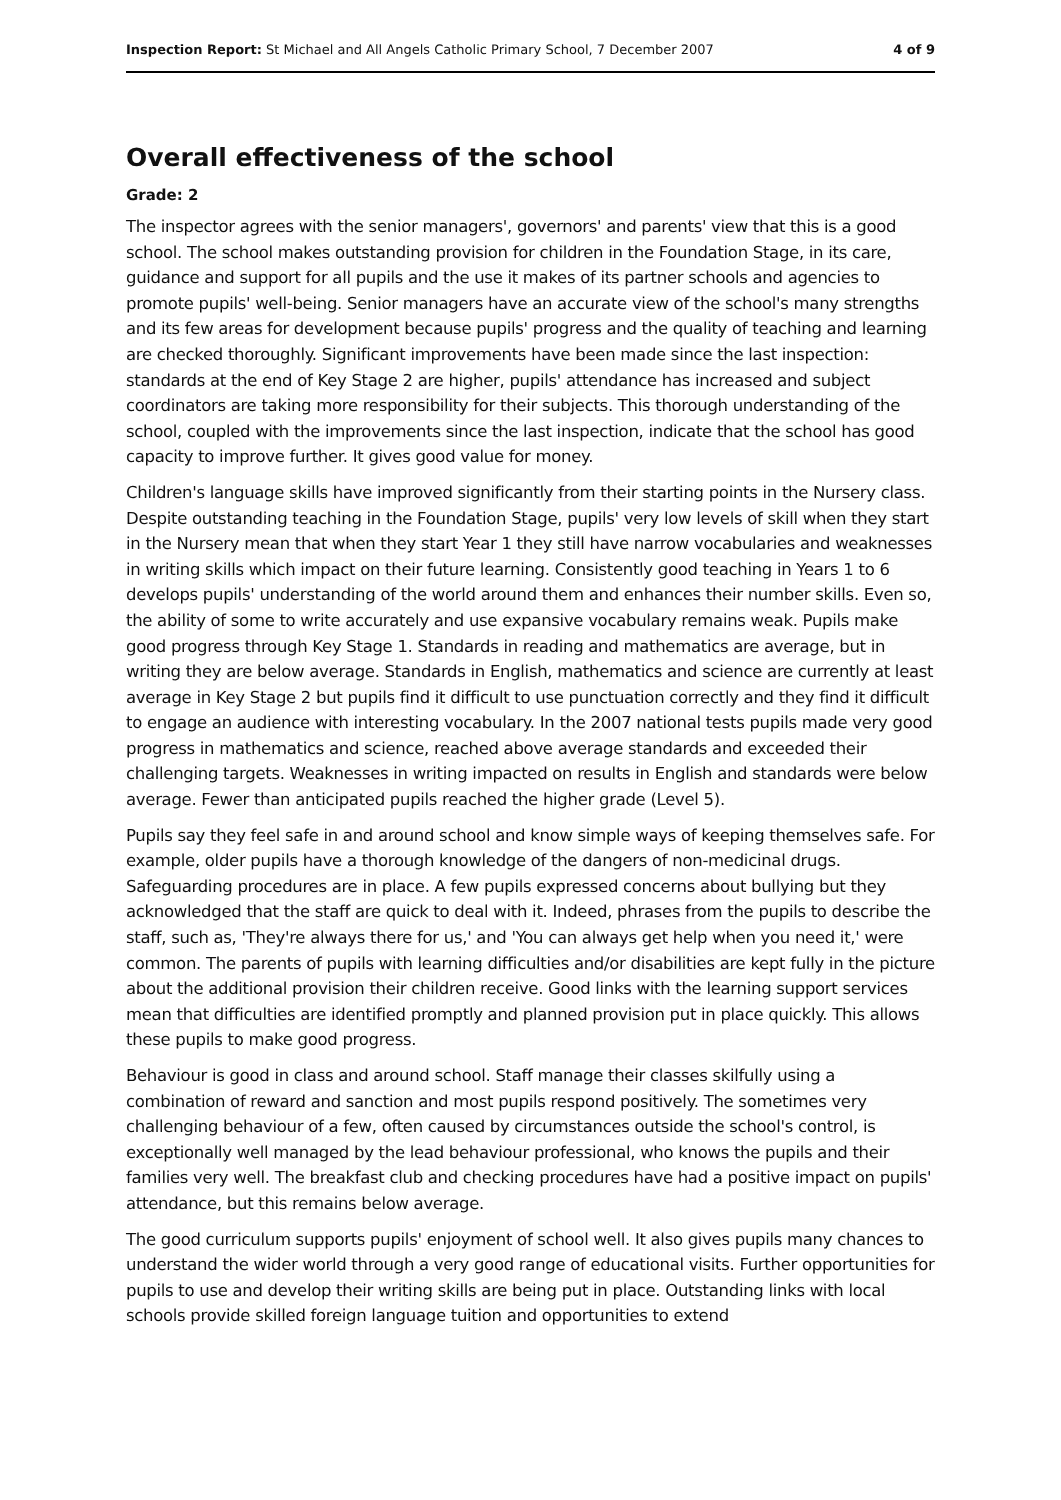Inspection Report: St Michael and All Angels Catholic Primary School, 7 December 2007 4 of 9
Overall effectiveness of the school
Grade: 2
The inspector agrees with the senior managers', governors' and parents' view that this is a good school. The school makes outstanding provision for children in the Foundation Stage, in its care, guidance and support for all pupils and the use it makes of its partner schools and agencies to promote pupils' well-being. Senior managers have an accurate view of the school's many strengths and its few areas for development because pupils' progress and the quality of teaching and learning are checked thoroughly. Significant improvements have been made since the last inspection: standards at the end of Key Stage 2 are higher, pupils' attendance has increased and subject coordinators are taking more responsibility for their subjects. This thorough understanding of the school, coupled with the improvements since the last inspection, indicate that the school has good capacity to improve further. It gives good value for money.
Children's language skills have improved significantly from their starting points in the Nursery class. Despite outstanding teaching in the Foundation Stage, pupils' very low levels of skill when they start in the Nursery mean that when they start Year 1 they still have narrow vocabularies and weaknesses in writing skills which impact on their future learning. Consistently good teaching in Years 1 to 6 develops pupils' understanding of the world around them and enhances their number skills. Even so, the ability of some to write accurately and use expansive vocabulary remains weak. Pupils make good progress through Key Stage 1. Standards in reading and mathematics are average, but in writing they are below average. Standards in English, mathematics and science are currently at least average in Key Stage 2 but pupils find it difficult to use punctuation correctly and they find it difficult to engage an audience with interesting vocabulary. In the 2007 national tests pupils made very good progress in mathematics and science, reached above average standards and exceeded their challenging targets. Weaknesses in writing impacted on results in English and standards were below average. Fewer than anticipated pupils reached the higher grade (Level 5).
Pupils say they feel safe in and around school and know simple ways of keeping themselves safe. For example, older pupils have a thorough knowledge of the dangers of non-medicinal drugs. Safeguarding procedures are in place. A few pupils expressed concerns about bullying but they acknowledged that the staff are quick to deal with it. Indeed, phrases from the pupils to describe the staff, such as, 'They're always there for us,' and 'You can always get help when you need it,' were common. The parents of pupils with learning difficulties and/or disabilities are kept fully in the picture about the additional provision their children receive. Good links with the learning support services mean that difficulties are identified promptly and planned provision put in place quickly. This allows these pupils to make good progress.
Behaviour is good in class and around school. Staff manage their classes skilfully using a combination of reward and sanction and most pupils respond positively. The sometimes very challenging behaviour of a few, often caused by circumstances outside the school's control, is exceptionally well managed by the lead behaviour professional, who knows the pupils and their families very well. The breakfast club and checking procedures have had a positive impact on pupils' attendance, but this remains below average.
The good curriculum supports pupils' enjoyment of school well. It also gives pupils many chances to understand the wider world through a very good range of educational visits. Further opportunities for pupils to use and develop their writing skills are being put in place. Outstanding links with local schools provide skilled foreign language tuition and opportunities to extend